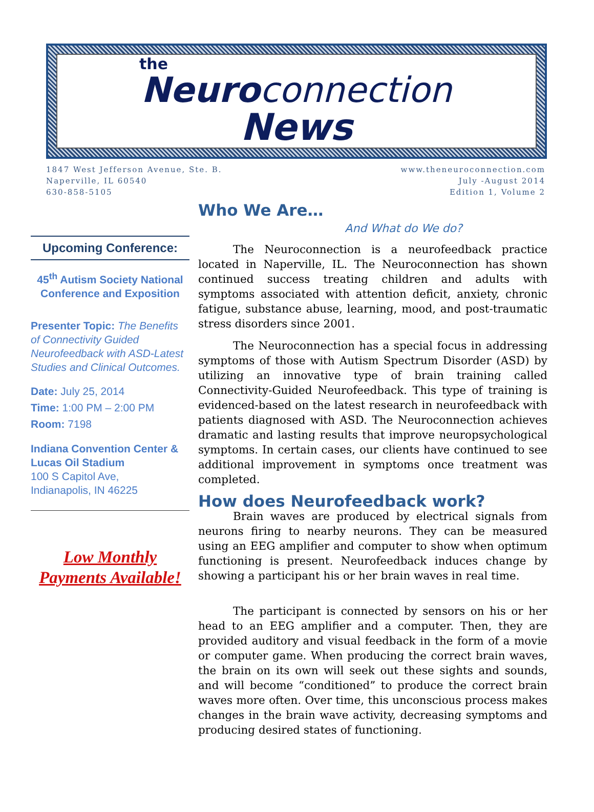the
Neuroconnection
News
1847 West Jefferson Avenue, Ste. B.
Naperville, IL 60540
630-858-5105
www.theneuroconnection.com
July -August 2014
Edition 1, Volume 2
Upcoming Conference:
45<sup>th</sup> Autism Society National Conference and Exposition
Presenter Topic: The Benefits of Connectivity Guided Neurofeedback with ASD-Latest Studies and Clinical Outcomes.
Date: July 25, 2014
Time: 1:00 PM – 2:00 PM
Room: 7198
Indiana Convention Center & Lucas Oil Stadium
100 S Capitol Ave,
Indianapolis, IN 46225
Low Monthly
Payments Available!
Who We Are…
And What do We do?
The Neuroconnection is a neurofeedback practice located in Naperville, IL. The Neuroconnection has shown continued success treating children and adults with symptoms associated with attention deficit, anxiety, chronic fatigue, substance abuse, learning, mood, and post-traumatic stress disorders since 2001.
The Neuroconnection has a special focus in addressing symptoms of those with Autism Spectrum Disorder (ASD) by utilizing an innovative type of brain training called Connectivity-Guided Neurofeedback. This type of training is evidenced-based on the latest research in neurofeedback with patients diagnosed with ASD. The Neuroconnection achieves dramatic and lasting results that improve neuropsychological symptoms. In certain cases, our clients have continued to see additional improvement in symptoms once treatment was completed.
How does Neurofeedback work?
Brain waves are produced by electrical signals from neurons firing to nearby neurons. They can be measured using an EEG amplifier and computer to show when optimum functioning is present. Neurofeedback induces change by showing a participant his or her brain waves in real time.
The participant is connected by sensors on his or her head to an EEG amplifier and a computer. Then, they are provided auditory and visual feedback in the form of a movie or computer game. When producing the correct brain waves, the brain on its own will seek out these sights and sounds, and will become “conditioned” to produce the correct brain waves more often. Over time, this unconscious process makes changes in the brain wave activity, decreasing symptoms and producing desired states of functioning.